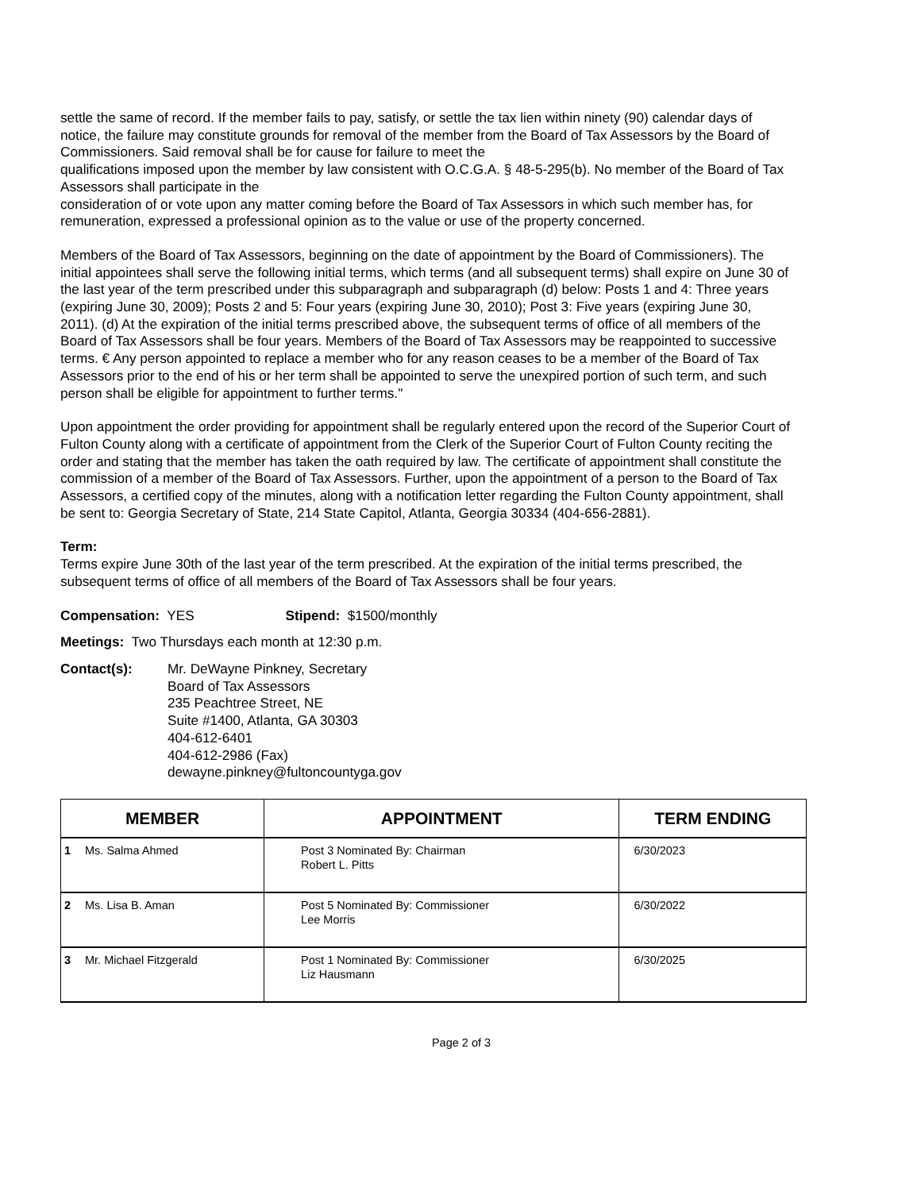settle the same of record. If the member fails to pay, satisfy, or settle the tax lien within ninety (90) calendar days of notice, the failure may constitute grounds for removal of the member from the Board of Tax Assessors by the Board of Commissioners. Said removal shall be for cause for failure to meet the
qualifications imposed upon the member by law consistent with O.C.G.A. § 48-5-295(b). No member of the Board of Tax Assessors shall participate in the
consideration of or vote upon any matter coming before the Board of Tax Assessors in which such member has, for remuneration, expressed a professional opinion as to the value or use of the property concerned.
Members of the Board of Tax Assessors, beginning on the date of appointment by the Board of Commissioners). The initial appointees shall serve the following initial terms, which terms (and all subsequent terms) shall expire on June 30 of the last year of the term prescribed under this subparagraph and subparagraph (d) below: Posts 1 and 4: Three years (expiring June 30, 2009); Posts 2 and 5: Four years (expiring June 30, 2010); Post 3: Five years (expiring June 30, 2011). (d) At the expiration of the initial terms prescribed above, the subsequent terms of office of all members of the Board of Tax Assessors shall be four years. Members of the Board of Tax Assessors may be reappointed to successive terms. € Any person appointed to replace a member who for any reason ceases to be a member of the Board of Tax Assessors prior to the end of his or her term shall be appointed to serve the unexpired portion of such term, and such person shall be eligible for appointment to further terms."
Upon appointment the order providing for appointment shall be regularly entered upon the record of the Superior Court of Fulton County along with a certificate of appointment from the Clerk of the Superior Court of Fulton County reciting the order and stating that the member has taken the oath required by law. The certificate of appointment shall constitute the commission of a member of the Board of Tax Assessors. Further, upon the appointment of a person to the Board of Tax Assessors, a certified copy of the minutes, along with a notification letter regarding the Fulton County appointment, shall be sent to: Georgia Secretary of State, 214 State Capitol, Atlanta, Georgia 30334 (404-656-2881).
Term:
Terms expire June 30th of the last year of the term prescribed. At the expiration of the initial terms prescribed, the subsequent terms of office of all members of the Board of Tax Assessors shall be four years.
Compensation: YES Stipend: $1500/monthly
Meetings: Two Thursdays each month at 12:30 p.m.
Contact(s): Mr. DeWayne Pinkney, Secretary
Board of Tax Assessors
235 Peachtree Street, NE
Suite #1400, Atlanta, GA 30303
404-612-6401
404-612-2986 (Fax)
dewayne.pinkney@fultoncountyga.gov
| MEMBER | | APPOINTMENT | TERM ENDING |
| --- | --- | --- | --- |
| 1 | Ms. Salma Ahmed | Post 3 Nominated By: Chairman Robert L. Pitts | 6/30/2023 |
| 2 | Ms. Lisa B. Aman | Post 5 Nominated By: Commissioner Lee Morris | 6/30/2022 |
| 3 | Mr. Michael Fitzgerald | Post 1 Nominated By: Commissioner Liz Hausmann | 6/30/2025 |
Page 2 of 3